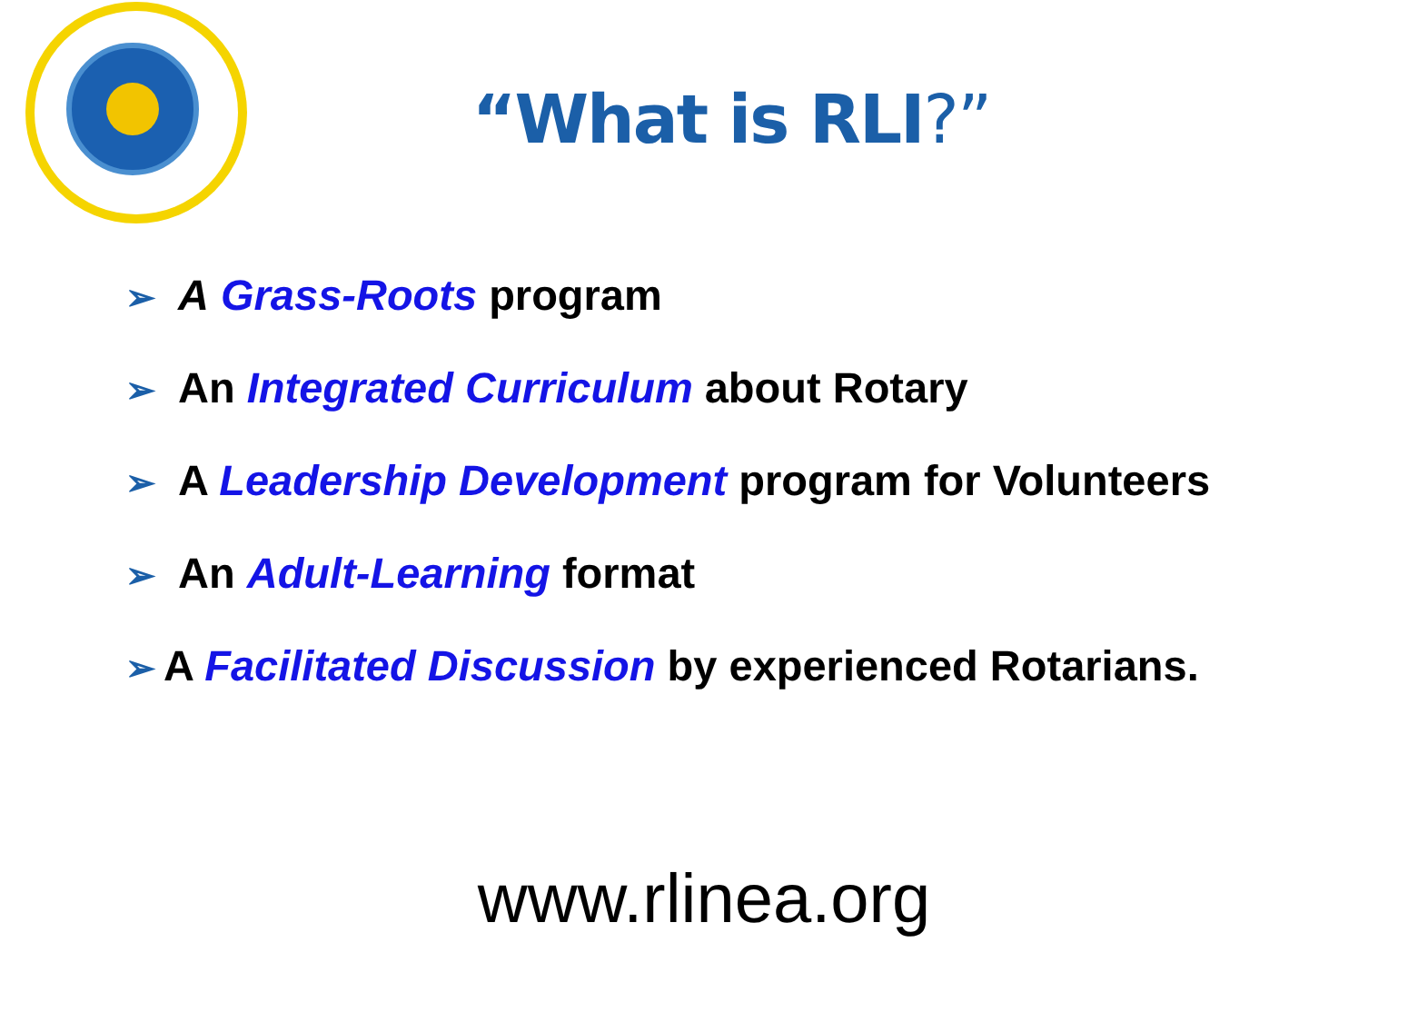“What is RLI?”
➢ A Grass-Roots program
➢ An Integrated Curriculum about Rotary
➢ A Leadership Development program for Volunteers
➢ An Adult-Learning format
➢ A Facilitated Discussion by experienced Rotarians.
www.rlinea.org